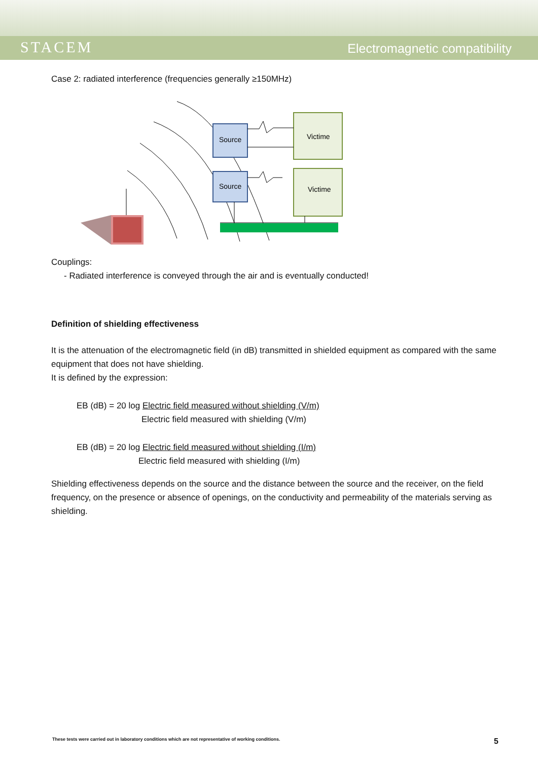STACEM
Electromagnetic compatibility
Case 2: radiated interference (frequencies generally ≥150MHz)
Source
Source
Victime
Victime
Couplings:
- Radiated interference is conveyed through the air and is eventually conducted!
Definition of shielding effectiveness
It is the attenuation of the electromagnetic field (in dB) transmitted in shielded equipment as compared with the same equipment that does not have shielding.
It is defined by the expression:
EB (dB) = 20 log Electric field measured without shielding (V/m)
Electric field measured with shielding (V/m)
EB (dB) = 20 log Electric field measured without shielding (I/m)
Electric field measured with shielding (I/m)
Shielding effectiveness depends on the source and the distance between the source and the receiver, on the field frequency, on the presence or absence of openings, on the conductivity and permeability of the materials serving as shielding.
These tests were carried out in laboratory conditions which are not representative of working conditions. 5